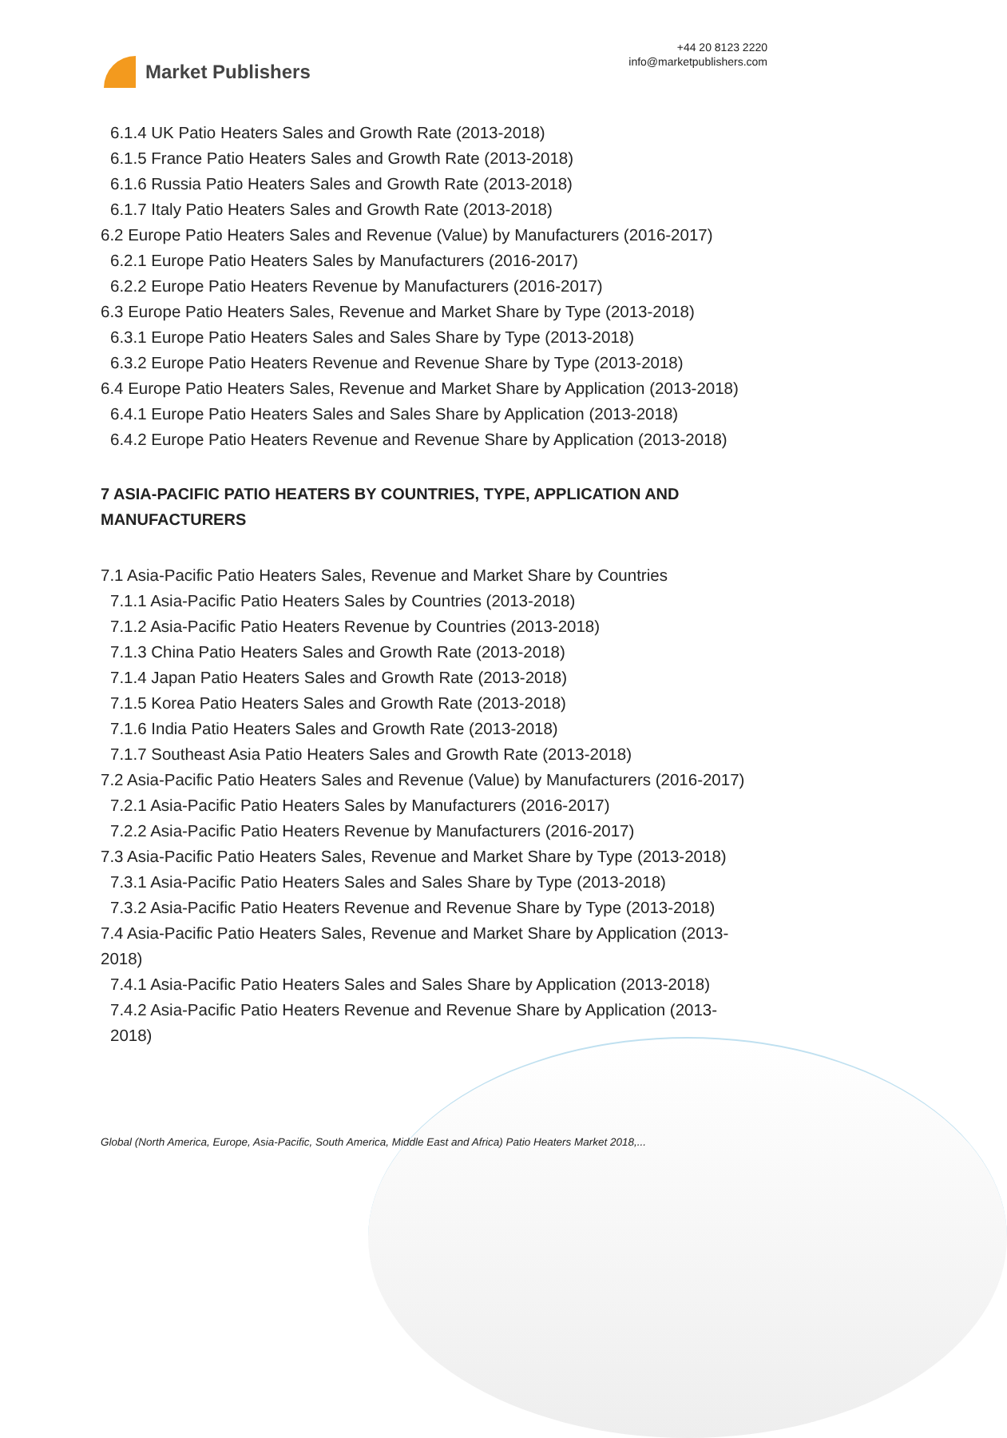Market Publishers
+44 20 8123 2220
info@marketpublishers.com
6.1.4 UK Patio Heaters Sales and Growth Rate (2013-2018)
6.1.5 France Patio Heaters Sales and Growth Rate (2013-2018)
6.1.6 Russia Patio Heaters Sales and Growth Rate (2013-2018)
6.1.7 Italy Patio Heaters Sales and Growth Rate (2013-2018)
6.2 Europe Patio Heaters Sales and Revenue (Value) by Manufacturers (2016-2017)
6.2.1 Europe Patio Heaters Sales by Manufacturers (2016-2017)
6.2.2 Europe Patio Heaters Revenue by Manufacturers (2016-2017)
6.3 Europe Patio Heaters Sales, Revenue and Market Share by Type (2013-2018)
6.3.1 Europe Patio Heaters Sales and Sales Share by Type (2013-2018)
6.3.2 Europe Patio Heaters Revenue and Revenue Share by Type (2013-2018)
6.4 Europe Patio Heaters Sales, Revenue and Market Share by Application (2013-2018)
6.4.1 Europe Patio Heaters Sales and Sales Share by Application (2013-2018)
6.4.2 Europe Patio Heaters Revenue and Revenue Share by Application (2013-2018)
7 ASIA-PACIFIC PATIO HEATERS BY COUNTRIES, TYPE, APPLICATION AND MANUFACTURERS
7.1 Asia-Pacific Patio Heaters Sales, Revenue and Market Share by Countries
7.1.1 Asia-Pacific Patio Heaters Sales by Countries (2013-2018)
7.1.2 Asia-Pacific Patio Heaters Revenue by Countries (2013-2018)
7.1.3 China Patio Heaters Sales and Growth Rate (2013-2018)
7.1.4 Japan Patio Heaters Sales and Growth Rate (2013-2018)
7.1.5 Korea Patio Heaters Sales and Growth Rate (2013-2018)
7.1.6 India Patio Heaters Sales and Growth Rate (2013-2018)
7.1.7 Southeast Asia Patio Heaters Sales and Growth Rate (2013-2018)
7.2 Asia-Pacific Patio Heaters Sales and Revenue (Value) by Manufacturers (2016-2017)
7.2.1 Asia-Pacific Patio Heaters Sales by Manufacturers (2016-2017)
7.2.2 Asia-Pacific Patio Heaters Revenue by Manufacturers (2016-2017)
7.3 Asia-Pacific Patio Heaters Sales, Revenue and Market Share by Type (2013-2018)
7.3.1 Asia-Pacific Patio Heaters Sales and Sales Share by Type (2013-2018)
7.3.2 Asia-Pacific Patio Heaters Revenue and Revenue Share by Type (2013-2018)
7.4 Asia-Pacific Patio Heaters Sales, Revenue and Market Share by Application (2013-2018)
7.4.1 Asia-Pacific Patio Heaters Sales and Sales Share by Application (2013-2018)
7.4.2 Asia-Pacific Patio Heaters Revenue and Revenue Share by Application (2013-2018)
Global (North America, Europe, Asia-Pacific, South America, Middle East and Africa) Patio Heaters Market 2018,...